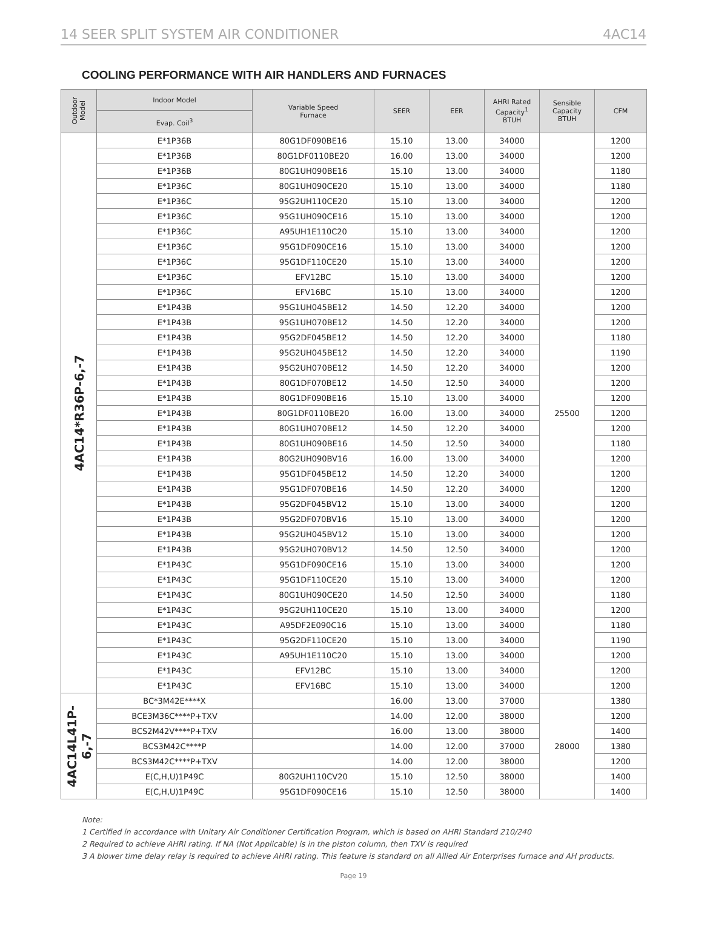14 SEER SPLIT SYSTEM AIR CONDITIONER 4AC14
COOLING PERFORMANCE WITH AIR HANDLERS AND FURNACES
| Outdoor Model | Indoor Model | Variable Speed Furnace | SEER | EER | AHRI Rated Capacity<sup>1</sup> BTUH | Sensible Capacity BTUH | CFM |
| --- | --- | --- | --- | --- | --- | --- | --- |
| | Evap. Coil<sup>3</sup> | | | | | | |
| 4AC14*R36P-6,-7 | E*1P36B | 80G1DF090BE16 | 15.10 | 13.00 | 34000 | 25500 | 1200 |
| | E*1P36B | 80G1DF0110BE20 | 16.00 | 13.00 | 34000 | | 1200 |
| | E*1P36B | 80G1UH090BE16 | 15.10 | 13.00 | 34000 | | 1180 |
| | E*1P36C | 80G1UH090CE20 | 15.10 | 13.00 | 34000 | | 1180 |
| | E*1P36C | 95G2UH110CE20 | 15.10 | 13.00 | 34000 | | 1200 |
| | E*1P36C | 95G1UH090CE16 | 15.10 | 13.00 | 34000 | | 1200 |
| | E*1P36C | A95UH1E110C20 | 15.10 | 13.00 | 34000 | | 1200 |
| | E*1P36C | 95G1DF090CE16 | 15.10 | 13.00 | 34000 | | 1200 |
| | E*1P36C | 95G1DF110CE20 | 15.10 | 13.00 | 34000 | | 1200 |
| | E*1P36C | EFV12BC | 15.10 | 13.00 | 34000 | | 1200 |
| | E*1P36C | EFV16BC | 15.10 | 13.00 | 34000 | | 1200 |
| | E*1P43B | 95G1UH045BE12 | 14.50 | 12.20 | 34000 | | 1200 |
| | E*1P43B | 95G1UH070BE12 | 14.50 | 12.20 | 34000 | | 1200 |
| | E*1P43B | 95G2DF045BE12 | 14.50 | 12.20 | 34000 | | 1180 |
| | E*1P43B | 95G2UH045BE12 | 14.50 | 12.20 | 34000 | | 1190 |
| | E*1P43B | 95G2UH070BE12 | 14.50 | 12.20 | 34000 | | 1200 |
| | E*1P43B | 80G1DF070BE12 | 14.50 | 12.50 | 34000 | | 1200 |
| | E*1P43B | 80G1DF090BE16 | 15.10 | 13.00 | 34000 | | 1200 |
| | E*1P43B | 80G1DF0110BE20 | 16.00 | 13.00 | 34000 | | 1200 |
| | E*1P43B | 80G1UH070BE12 | 14.50 | 12.20 | 34000 | | 1200 |
| | E*1P43B | 80G1UH090BE16 | 14.50 | 12.50 | 34000 | | 1180 |
| | E*1P43B | 80G2UH090BV16 | 16.00 | 13.00 | 34000 | | 1200 |
| | E*1P43B | 95G1DF045BE12 | 14.50 | 12.20 | 34000 | | 1200 |
| | E*1P43B | 95G1DF070BE16 | 14.50 | 12.20 | 34000 | | 1200 |
| | E*1P43B | 95G2DF045BV12 | 15.10 | 13.00 | 34000 | | 1200 |
| | E*1P43B | 95G2DF070BV16 | 15.10 | 13.00 | 34000 | | 1200 |
| | E*1P43B | 95G2UH045BV12 | 15.10 | 13.00 | 34000 | | 1200 |
| | E*1P43B | 95G2UH070BV12 | 14.50 | 12.50 | 34000 | | 1200 |
| | E*1P43C | 95G1DF090CE16 | 15.10 | 13.00 | 34000 | | 1200 |
| | E*1P43C | 95G1DF110CE20 | 15.10 | 13.00 | 34000 | | 1200 |
| | E*1P43C | 80G1UH090CE20 | 14.50 | 12.50 | 34000 | | 1180 |
| | E*1P43C | 95G2UH110CE20 | 15.10 | 13.00 | 34000 | | 1200 |
| | E*1P43C | A95DF2E090C16 | 15.10 | 13.00 | 34000 | | 1180 |
| | E*1P43C | 95G2DF110CE20 | 15.10 | 13.00 | 34000 | | 1190 |
| | E*1P43C | A95UH1E110C20 | 15.10 | 13.00 | 34000 | | 1200 |
| | E*1P43C | EFV12BC | 15.10 | 13.00 | 34000 | | 1200 |
| | E*1P43C | EFV16BC | 15.10 | 13.00 | 34000 | | 1200 |
| 4AC14L41P-6,-7 | BC*3M42E****X | | 16.00 | 13.00 | 37000 | 28000 | 1380 |
| | BCE3M36C****P+TXV | | 14.00 | 12.00 | 38000 | | 1200 |
| | BCS2M42V****P+TXV | | 16.00 | 13.00 | 38000 | | 1400 |
| | BCS3M42C****P | | 14.00 | 12.00 | 37000 | | 1380 |
| | BCS3M42C****P+TXV | | 14.00 | 12.00 | 38000 | | 1200 |
| | E(C,H,U)1P49C | 80G2UH110CV20 | 15.10 | 12.50 | 38000 | | 1400 |
| | E(C,H,U)1P49C | 95G1DF090CE16 | 15.10 | 12.50 | 38000 | | 1400 |
Note:
1 Certified in accordance with Unitary Air Conditioner Certification Program, which is based on AHRI Standard 210/240
2 Required to achieve AHRI rating. If NA (Not Applicable) is in the piston column, then TXV is required
3 A blower time delay relay is required to achieve AHRI rating. This feature is standard on all Allied Air Enterprises furnace and AH products.
Page 19